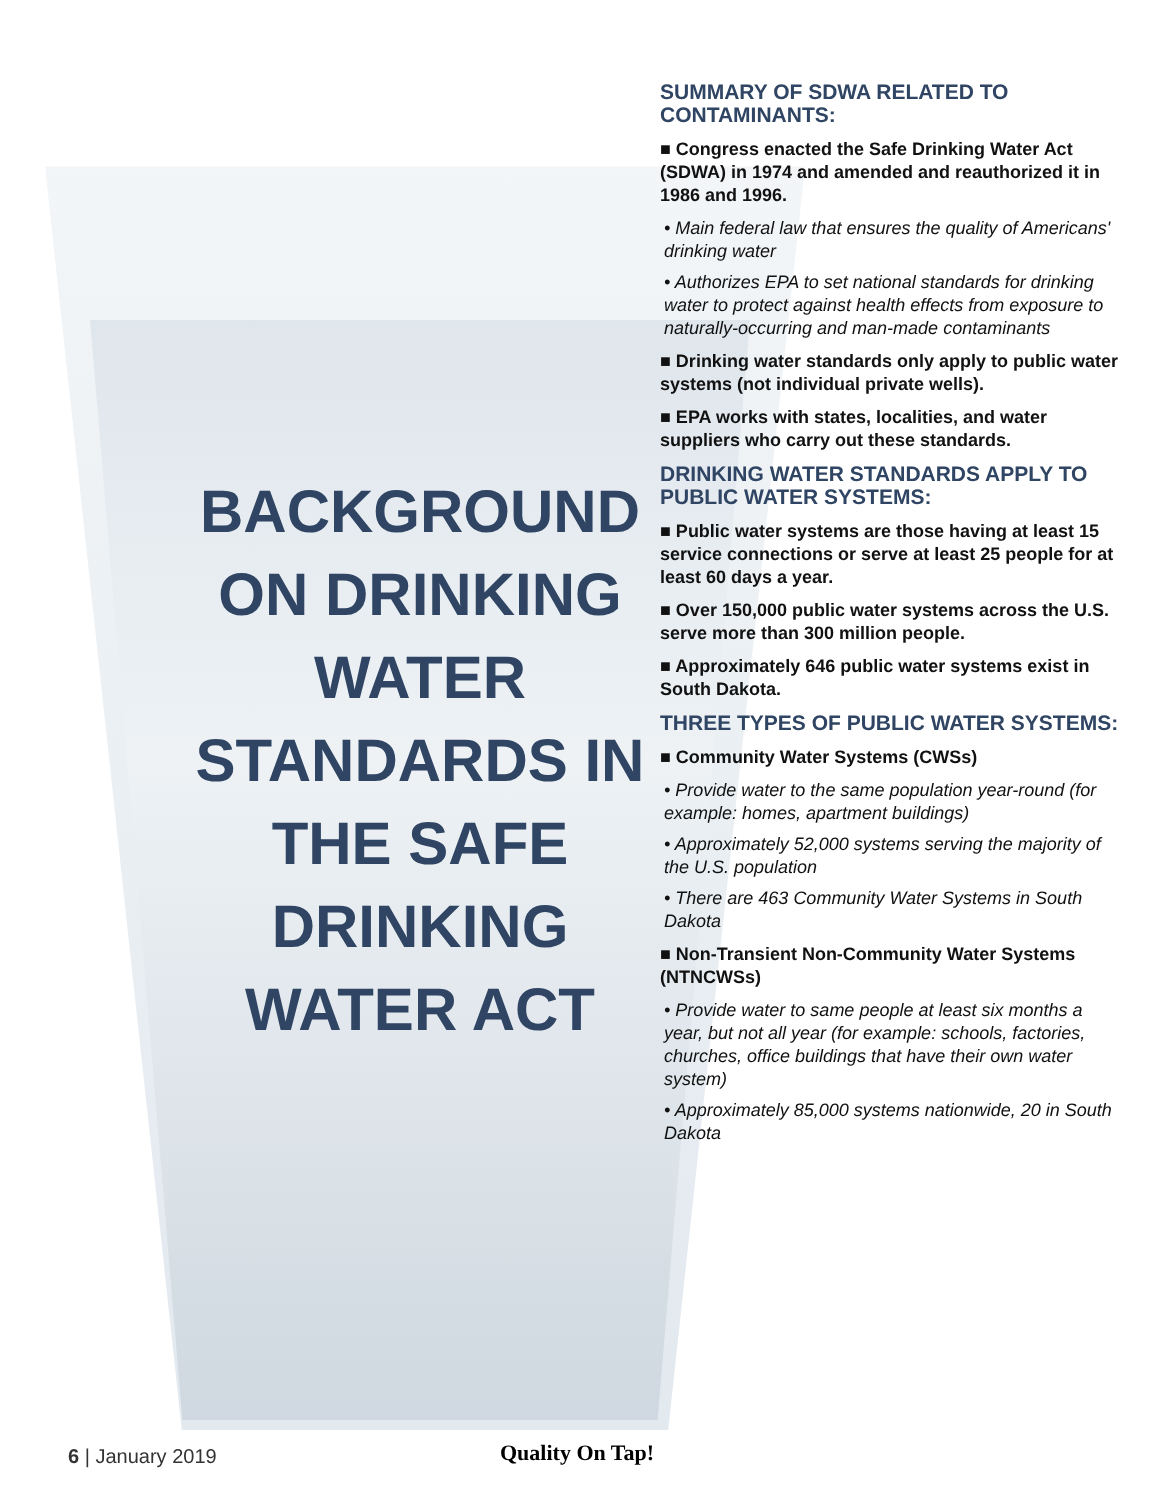BACKGROUND ON DRINKING WATER STANDARDS IN THE SAFE DRINKING WATER ACT
SUMMARY OF SDWA RELATED TO CONTAMINANTS:
■ Congress enacted the Safe Drinking Water Act (SDWA) in 1974 and amended and reauthorized it in 1986 and 1996.
• Main federal law that ensures the quality of Americans' drinking water
• Authorizes EPA to set national standards for drinking water to protect against health effects from exposure to naturally-occurring and man-made contaminants
■ Drinking water standards only apply to public water systems (not individual private wells).
■ EPA works with states, localities, and water suppliers who carry out these standards.
DRINKING WATER STANDARDS APPLY TO PUBLIC WATER SYSTEMS:
■ Public water systems are those having at least 15 service connections or serve at least 25 people for at least 60 days a year.
■ Over 150,000 public water systems across the U.S. serve more than 300 million people.
■ Approximately 646 public water systems exist in South Dakota.
THREE TYPES OF PUBLIC WATER SYSTEMS:
■ Community Water Systems (CWSs)
• Provide water to the same population year-round (for example: homes, apartment buildings)
• Approximately 52,000 systems serving the majority of the U.S. population
• There are 463 Community Water Systems in South Dakota
■ Non-Transient Non-Community Water Systems (NTNCWSs)
• Provide water to same people at least six months a year, but not all year (for example: schools, factories, churches, office buildings that have their own water system)
• Approximately 85,000 systems nationwide, 20 in South Dakota
6 | January 2019 Quality On Tap!